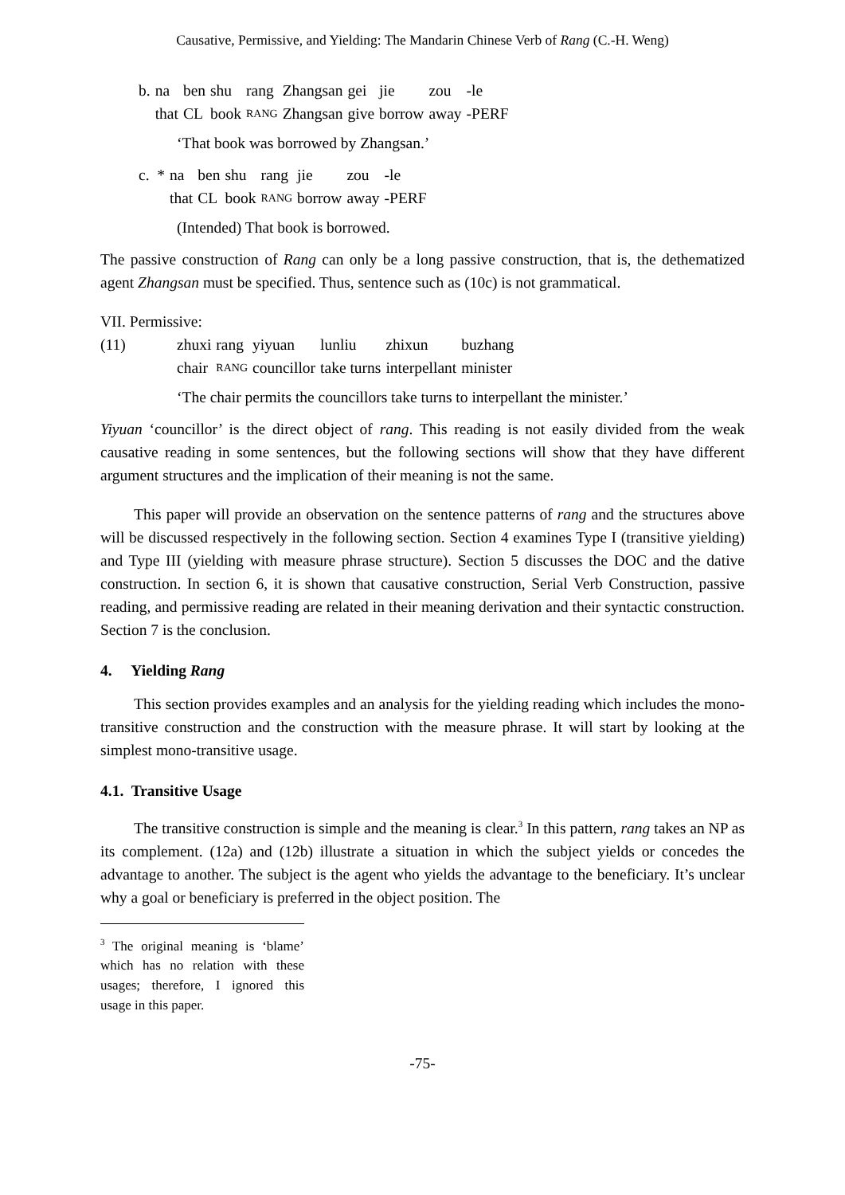Causative, Permissive, and Yielding: The Mandarin Chinese Verb of Rang (C.-H. Weng)
| b. | na | ben | shu | rang | Zhangsan | gei | jie | zou | -le |
| | that | CL | book | RANG | Zhangsan | give | borrow | away | -PERF |
‘That book was borrowed by Zhangsan.’
| c. * | na | ben | shu | rang | jie | zou | -le |
| | that | CL | book | RANG | borrow | away | -PERF |
(Intended) That book is borrowed.
The passive construction of Rang can only be a long passive construction, that is, the dethematized agent Zhangsan must be specified. Thus, sentence such as (10c) is not grammatical.
VII. Permissive:
| (11) | zhuxi | rang | yiyuan | lunliu | zhixun | buzhang |
| | chair | RANG | councillor | take turns | interpellant | minister |
‘The chair permits the councillors take turns to interpellant the minister.’
Yiyuan ‘councillor’ is the direct object of rang. This reading is not easily divided from the weak causative reading in some sentences, but the following sections will show that they have different argument structures and the implication of their meaning is not the same.
This paper will provide an observation on the sentence patterns of rang and the structures above will be discussed respectively in the following section. Section 4 examines Type I (transitive yielding) and Type III (yielding with measure phrase structure). Section 5 discusses the DOC and the dative construction. In section 6, it is shown that causative construction, Serial Verb Construction, passive reading, and permissive reading are related in their meaning derivation and their syntactic construction. Section 7 is the conclusion.
4. Yielding Rang
This section provides examples and an analysis for the yielding reading which includes the mono-transitive construction and the construction with the measure phrase. It will start by looking at the simplest mono-transitive usage.
4.1. Transitive Usage
The transitive construction is simple and the meaning is clear.<sup>3</sup> In this pattern, rang takes an NP as its complement. (12a) and (12b) illustrate a situation in which the subject yields or concedes the advantage to another. The subject is the agent who yields the advantage to the beneficiary. It’s unclear why a goal or beneficiary is preferred in the object position. The
<sup>3</sup> The original meaning is ‘blame’ which has no relation with these usages; therefore, I ignored this usage in this paper.
-75-